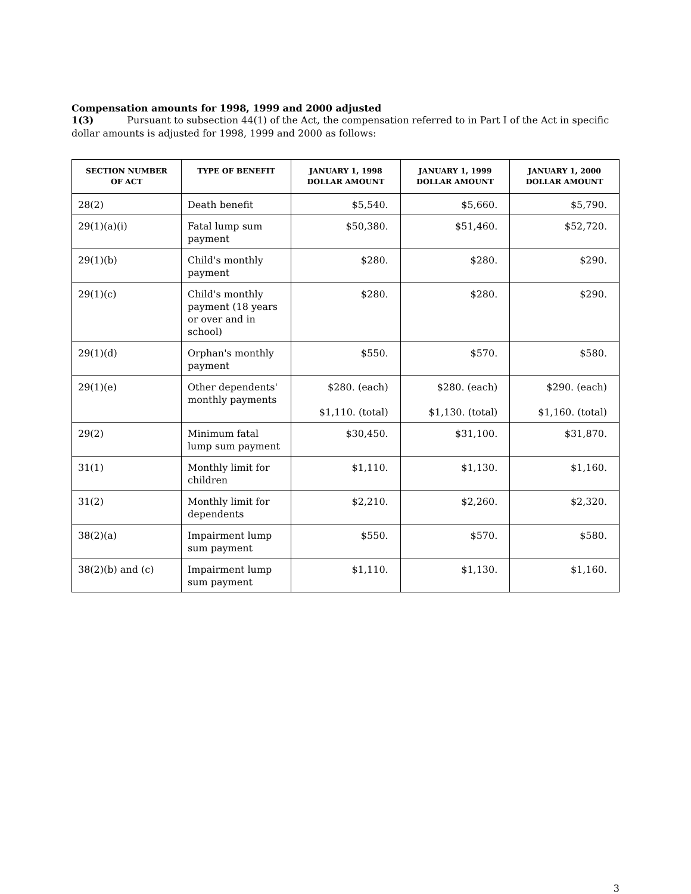Compensation amounts for 1998, 1999 and 2000 adjusted
1(3) Pursuant to subsection 44(1) of the Act, the compensation referred to in Part I of the Act in specific dollar amounts is adjusted for 1998, 1999 and 2000 as follows:
| SECTION NUMBER OF ACT | TYPE OF BENEFIT | JANUARY 1, 1998 DOLLAR AMOUNT | JANUARY 1, 1999 DOLLAR AMOUNT | JANUARY 1, 2000 DOLLAR AMOUNT |
| --- | --- | --- | --- | --- |
| 28(2) | Death benefit | $5,540. | $5,660. | $5,790. |
| 29(1)(a)(i) | Fatal lump sum payment | $50,380. | $51,460. | $52,720. |
| 29(1)(b) | Child's monthly payment | $280. | $280. | $290. |
| 29(1)(c) | Child's monthly payment (18 years or over and in school) | $280. | $280. | $290. |
| 29(1)(d) | Orphan's monthly payment | $550. | $570. | $580. |
| 29(1)(e) | Other dependents' monthly payments | $280. (each) $1,110. (total) | $280. (each) $1,130. (total) | $290. (each) $1,160. (total) |
| 29(2) | Minimum fatal lump sum payment | $30,450. | $31,100. | $31,870. |
| 31(1) | Monthly limit for children | $1,110. | $1,130. | $1,160. |
| 31(2) | Monthly limit for dependents | $2,210. | $2,260. | $2,320. |
| 38(2)(a) | Impairment lump sum payment | $550. | $570. | $580. |
| 38(2)(b) and (c) | Impairment lump sum payment | $1,110. | $1,130. | $1,160. |
3